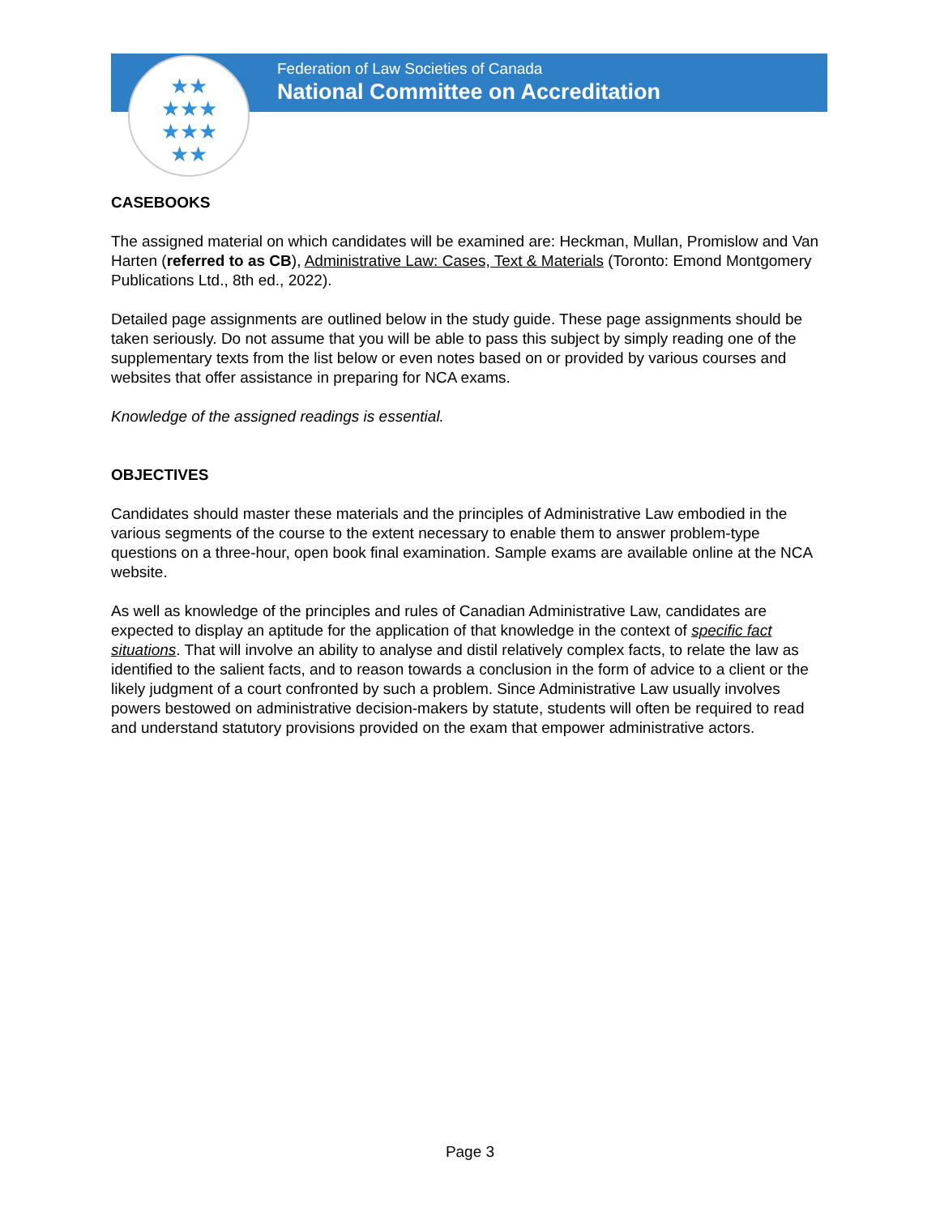★★
★★★
★★★
★★
Federation of Law Societies of Canada
National Committee on Accreditation
CASEBOOKS
The assigned material on which candidates will be examined are: Heckman, Mullan, Promislow and Van Harten (referred to as CB), Administrative Law: Cases, Text & Materials (Toronto: Emond Montgomery Publications Ltd., 8th ed., 2022).
Detailed page assignments are outlined below in the study guide. These page assignments should be taken seriously. Do not assume that you will be able to pass this subject by simply reading one of the supplementary texts from the list below or even notes based on or provided by various courses and websites that offer assistance in preparing for NCA exams.
Knowledge of the assigned readings is essential.
OBJECTIVES
Candidates should master these materials and the principles of Administrative Law embodied in the various segments of the course to the extent necessary to enable them to answer problem-type questions on a three-hour, open book final examination. Sample exams are available online at the NCA website.
As well as knowledge of the principles and rules of Canadian Administrative Law, candidates are expected to display an aptitude for the application of that knowledge in the context of specific fact situations. That will involve an ability to analyse and distil relatively complex facts, to relate the law as identified to the salient facts, and to reason towards a conclusion in the form of advice to a client or the likely judgment of a court confronted by such a problem. Since Administrative Law usually involves powers bestowed on administrative decision-makers by statute, students will often be required to read and understand statutory provisions provided on the exam that empower administrative actors.
Page 3